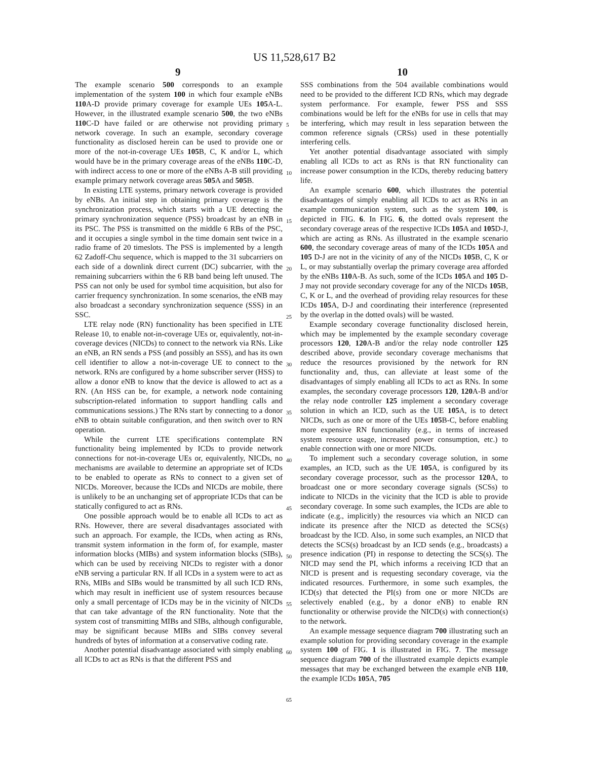US 11,528,617 B2
9 10
The example scenario 500 corresponds to an example implementation of the system 100 in which four example eNBs 110 A-D provide primary coverage for example UEs 105 A-L. However, in the illustrated example scenario 500, the two eNBs 110 C-D have failed or are otherwise not providing primary network coverage. In such an example, secondary coverage functionality as disclosed herein can be used to provide one or more of the not-in-coverage UEs 105 B, C, K and/or L, which would have be in the primary coverage areas of the eNBs 110 C-D, with indirect access to one or more of the eNBs A-B still providing example primary network coverage areas 505 A and 505 B.
In existing LTE systems, primary network coverage is provided by eNBs. An initial step in obtaining primary coverage is the synchronization process, which starts with a UE detecting the primary synchronization sequence (PSS) broadcast by an eNB in its PSC. The PSS is transmitted on the middle 6 RBs of the PSC, and it occupies a single symbol in the time domain sent twice in a radio frame of 20 timeslots. The PSS is implemented by a length 62 Zadoff-Chu sequence, which is mapped to the 31 subcarriers on each side of a downlink direct current (DC) subcarrier, with the remaining subcarriers within the 6 RB band being left unused. The PSS can not only be used for symbol time acquisition, but also for carrier frequency synchronization. In some scenarios, the eNB may also broadcast a secondary synchronization sequence (SSS) in an SSC.
LTE relay node (RN) functionality has been specified in LTE Release 10, to enable not-in-coverage UEs or, equivalently, not-in-coverage devices (NICDs) to connect to the network via RNs. Like an eNB, an RN sends a PSS (and possibly an SSS), and has its own cell identifier to allow a not-in-coverage UE to connect to the network. RNs are configured by a home subscriber server (HSS) to allow a donor eNB to know that the device is allowed to act as a RN. (An HSS can be, for example, a network node containing subscription-related information to support handling calls and communications sessions.) The RNs start by connecting to a donor eNB to obtain suitable configuration, and then switch over to RN operation.
While the current LTE specifications contemplate RN functionality being implemented by ICDs to provide network connections for not-in-coverage UEs or, equivalently, NICDs, no mechanisms are available to determine an appropriate set of ICDs to be enabled to operate as RNs to connect to a given set of NICDs. Moreover, because the ICDs and NICDs are mobile, there is unlikely to be an unchanging set of appropriate ICDs that can be statically configured to act as RNs.
One possible approach would be to enable all ICDs to act as RNs. However, there are several disadvantages associated with such an approach. For example, the ICDs, when acting as RNs, transmit system information in the form of, for example, master information blocks (MIBs) and system information blocks (SIBs), which can be used by receiving NICDs to register with a donor eNB serving a particular RN. If all ICDs in a system were to act as RNs, MIBs and SIBs would be transmitted by all such ICD RNs, which may result in inefficient use of system resources because only a small percentage of ICDs may be in the vicinity of NICDs that can take advantage of the RN functionality. Note that the system cost of transmitting MIBs and SIBs, although configurable, may be significant because MIBs and SIBs convey several hundreds of bytes of information at a conservative coding rate.
Another potential disadvantage associated with simply enabling all ICDs to act as RNs is that the different PSS and
SSS combinations from the 504 available combinations would need to be provided to the different ICD RNs, which may degrade system performance. For example, fewer PSS and SSS combinations would be left for the eNBs for use in cells that may be interfering, which may result in less separation between the common reference signals (CRSs) used in these potentially interfering cells.
Yet another potential disadvantage associated with simply enabling all ICDs to act as RNs is that RN functionality can increase power consumption in the ICDs, thereby reducing battery life.
An example scenario 600, which illustrates the potential disadvantages of simply enabling all ICDs to act as RNs in an example communication system, such as the system 100, is depicted in FIG. 6. In FIG. 6, the dotted ovals represent the secondary coverage areas of the respective ICDs 105 A and 105 D-J, which are acting as RNs. As illustrated in the example scenario 600, the secondary coverage areas of many of the ICDs 105 A and 105 D-J are not in the vicinity of any of the NICDs 105 B, C, K or L, or may substantially overlap the primary coverage area afforded by the eNBs 110 A-B. As such, some of the ICDs 105 A and 105 D-J may not provide secondary coverage for any of the NICDs 105 B, C, K or L, and the overhead of providing relay resources for these ICDs 105 A, D-J and coordinating their interference (represented by the overlap in the dotted ovals) will be wasted.
Example secondary coverage functionality disclosed herein, which may be implemented by the example secondary coverage processors 120, 120 A-B and/or the relay node controller 125 described above, provide secondary coverage mechanisms that reduce the resources provisioned by the network for RN functionality and, thus, can alleviate at least some of the disadvantages of simply enabling all ICDs to act as RNs. In some examples, the secondary coverage processors 120, 120 A-B and/or the relay node controller 125 implement a secondary coverage solution in which an ICD, such as the UE 105 A, is to detect NICDs, such as one or more of the UEs 105 B-C, before enabling more expensive RN functionality (e.g., in terms of increased system resource usage, increased power consumption, etc.) to enable connection with one or more NICDs.
To implement such a secondary coverage solution, in some examples, an ICD, such as the UE 105 A, is configured by its secondary coverage processor, such as the processor 120 A, to broadcast one or more secondary coverage signals (SCSs) to indicate to NICDs in the vicinity that the ICD is able to provide secondary coverage. In some such examples, the ICDs are able to indicate (e.g., implicitly) the resources via which an NICD can indicate its presence after the NICD as detected the SCS(s) broadcast by the ICD. Also, in some such examples, an NICD that detects the SCS(s) broadcast by an ICD sends (e.g., broadcasts) a presence indication (PI) in response to detecting the SCS(s). The NICD may send the PI, which informs a receiving ICD that an NICD is present and is requesting secondary coverage, via the indicated resources. Furthermore, in some such examples, the ICD(s) that detected the PI(s) from one or more NICDs are selectively enabled (e.g., by a donor eNB) to enable RN functionality or otherwise provide the NICD(s) with connection(s) to the network.
An example message sequence diagram 700 illustrating such an example solution for providing secondary coverage in the example system 100 of FIG. 1 is illustrated in FIG. 7. The message sequence diagram 700 of the illustrated example depicts example messages that may be exchanged between the example eNB 110, the example ICDs 105 A, 705
5
10
15
20
25
30
35
40
45
50
55
60
65